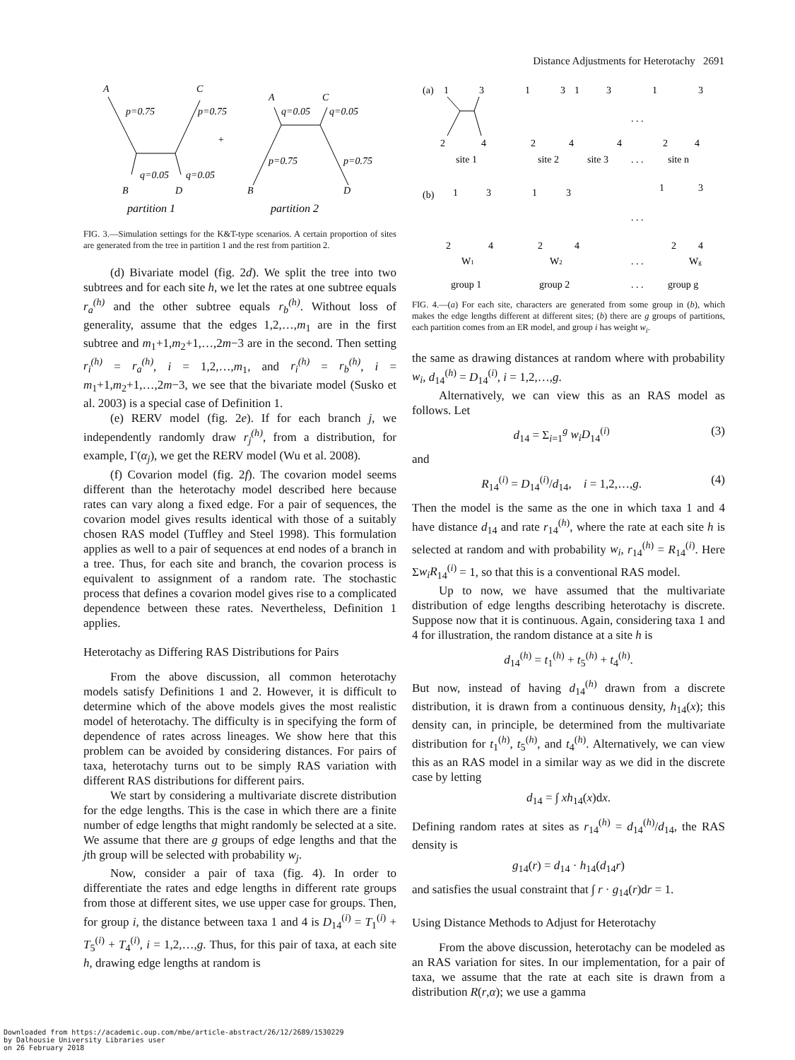Distance Adjustments for Heterotachy 2691
A
C
p=0.75
p=0.75
q=0.05
q=0.05
B
D
+
A
C
q=0.05
q=0.05
p=0.75
p=0.75
B
D
partition 1
partition 2
FIG. 3.—Simulation settings for the K&T-type scenarios. A certain proportion of sites are generated from the tree in partition 1 and the rest from partition 2.
(d) Bivariate model (fig. 2d). We split the tree into two subtrees and for each site h, we let the rates at one subtree equals r<sub>a</sub><sup>(h)</sup> and the other subtree equals r<sub>b</sub><sup>(h)</sup>. Without loss of generality, assume that the edges 1,2,…,m<sub>1</sub> are in the first subtree and m<sub>1</sub>+1,m<sub>2</sub>+1,…,2m−3 are in the second. Then setting r<sub>i</sub><sup>(h)</sup> = r<sub>a</sub><sup>(h)</sup>, i = 1,2,…,m<sub>1</sub>, and r<sub>i</sub><sup>(h)</sup> = r<sub>b</sub><sup>(h)</sup>, i = m<sub>1</sub>+1,m<sub>2</sub>+1,…,2m−3, we see that the bivariate model (Susko et al. 2003) is a special case of Definition 1.
(e) RERV model (fig. 2e). If for each branch j, we independently randomly draw r<sub>j</sub><sup>(h)</sup>, from a distribution, for example, Γ(α<sub>j</sub>), we get the RERV model (Wu et al. 2008).
(f) Covarion model (fig. 2f). The covarion model seems different than the heterotachy model described here because rates can vary along a fixed edge. For a pair of sequences, the covarion model gives results identical with those of a suitably chosen RAS model (Tuffley and Steel 1998). This formulation applies as well to a pair of sequences at end nodes of a branch in a tree. Thus, for each site and branch, the covarion process is equivalent to assignment of a random rate. The stochastic process that defines a covarion model gives rise to a complicated dependence between these rates. Nevertheless, Definition 1 applies.
Heterotachy as Differing RAS Distributions for Pairs
From the above discussion, all common heterotachy models satisfy Definitions 1 and 2. However, it is difficult to determine which of the above models gives the most realistic model of heterotachy. The difficulty is in specifying the form of dependence of rates across lineages. We show here that this problem can be avoided by considering distances. For pairs of taxa, heterotachy turns out to be simply RAS variation with different RAS distributions for different pairs.
We start by considering a multivariate discrete distribution for the edge lengths. This is the case in which there are a finite number of edge lengths that might randomly be selected at a site. We assume that there are g groups of edge lengths and that the jth group will be selected with probability w<sub>j</sub>.
Now, consider a pair of taxa (fig. 4). In order to differentiate the rates and edge lengths in different rate groups from those at different sites, we use upper case for groups. Then, for group i, the distance between taxa 1 and 4 is D<sub>14</sub><sup>(i)</sup> = T<sub>1</sub><sup>(i)</sup> + T<sub>5</sub><sup>(i)</sup> + T<sub>4</sub><sup>(i)</sup>, i = 1,2,…,g. Thus, for this pair of taxa, at each site h, drawing edge lengths at random is
(a)
1
3
2
4
site 1
1
3
2
4
site 2
1
3
4
site 3
. . .
. . .
1
3
2
4
site n
(b)
1
3
2
4
W1
group 1
1
3
2
4
W2
group 2
. . .
. . .
. . .
1
3
2
4
Wg
group g
FIG. 4.—(a) For each site, characters are generated from some group in (b), which makes the edge lengths different at different sites; (b) there are g groups of partitions, each partition comes from an ER model, and group i has weight w<sub>i</sub>.
the same as drawing distances at random where with probability w<sub>i</sub>, d<sub>14</sub><sup>(h)</sup> = D<sub>14</sub><sup>(i)</sup>, i = 1,2,…,g.
Alternatively, we can view this as an RAS model as follows. Let
d<sub>14</sub> = Σ<sub>i=1</sub><sup>g</sup> w<sub>i</sub>D<sub>14</sub><sup>(i)</sup> (3)
and
R<sub>14</sub><sup>(i)</sup> = D<sub>14</sub><sup>(i)</sup>/d<sub>14</sub>, i = 1,2,…,g. (4)
Then the model is the same as the one in which taxa 1 and 4 have distance d<sub>14</sub> and rate r<sub>14</sub><sup>(h)</sup>, where the rate at each site h is selected at random and with probability w<sub>i</sub>, r<sub>14</sub><sup>(h)</sup> = R<sub>14</sub><sup>(i)</sup>. Here Σw<sub>i</sub>R<sub>14</sub><sup>(i)</sup> = 1, so that this is a conventional RAS model.
Up to now, we have assumed that the multivariate distribution of edge lengths describing heterotachy is discrete. Suppose now that it is continuous. Again, considering taxa 1 and 4 for illustration, the random distance at a site h is
d<sub>14</sub><sup>(h)</sup> = t<sub>1</sub><sup>(h)</sup> + t<sub>5</sub><sup>(h)</sup> + t<sub>4</sub><sup>(h)</sup>.
But now, instead of having d<sub>14</sub><sup>(h)</sup> drawn from a discrete distribution, it is drawn from a continuous density, h<sub>14</sub>(x); this density can, in principle, be determined from the multivariate distribution for t<sub>1</sub><sup>(h)</sup>, t<sub>5</sub><sup>(h)</sup>, and t<sub>4</sub><sup>(h)</sup>. Alternatively, we can view this as an RAS model in a similar way as we did in the discrete case by letting
d<sub>14</sub> = ∫ xh<sub>14</sub>(x)dx.
Defining random rates at sites as r<sub>14</sub><sup>(h)</sup> = d<sub>14</sub><sup>(h)</sup>/d<sub>14</sub>, the RAS density is
g<sub>14</sub>(r) = d<sub>14</sub> · h<sub>14</sub>(d<sub>14</sub>r)
and satisfies the usual constraint that ∫ r · g<sub>14</sub>(r)dr = 1.
Using Distance Methods to Adjust for Heterotachy
From the above discussion, heterotachy can be modeled as an RAS variation for sites. In our implementation, for a pair of taxa, we assume that the rate at each site is drawn from a distribution R(r,α); we use a gamma
Downloaded from https://academic.oup.com/mbe/article-abstract/26/12/2689/1530229
by Dalhousie University Libraries user
on 26 February 2018